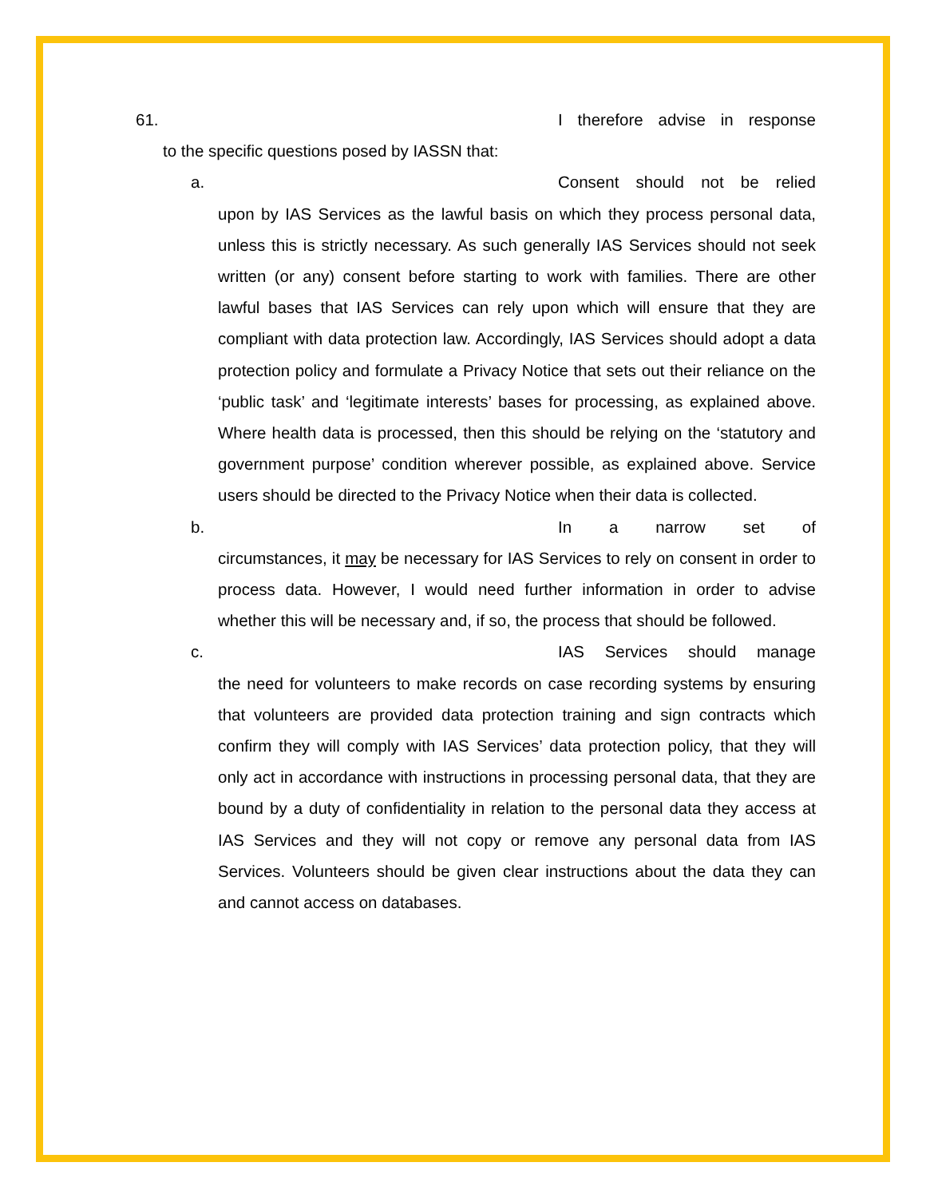61. Itherefore advise in response
to the specific questions posed by IASSN that:
a. Consent should not be relied
upon by IAS Services as the lawful basis on which they process personal data, unless this is strictly necessary. As such generally IAS Services should not seek written (or any) consent before starting to work with families. There are other lawful bases that IAS Services can rely upon which will ensure that they are compliant with data protection law. Accordingly, IAS Services should adopt a data protection policy and formulate a Privacy Notice that sets out their reliance on the ‘public task’ and ‘legitimate interests’ bases for processing, as explained above. Where health data is processed, then this should be relying on the ‘statutory and government purpose’ condition wherever possible, as explained above. Service users should be directed to the Privacy Notice when their data is collected.
b. In a narrow set of
circumstances, it may be necessary for IAS Services to rely on consent in order to process data. However, I would need further information in order to advise whether this will be necessary and, if so, the process that should be followed.
c. IAS Services should manage
the need for volunteers to make records on case recording systems by ensuring that volunteers are provided data protection training and sign contracts which confirm they will comply with IAS Services’ data protection policy, that they will only act in accordance with instructions in processing personal data, that they are bound by a duty of confidentiality in relation to the personal data they access at IAS Services and they will not copy or remove any personal data from IAS Services. Volunteers should be given clear instructions about the data they can and cannot access on databases.